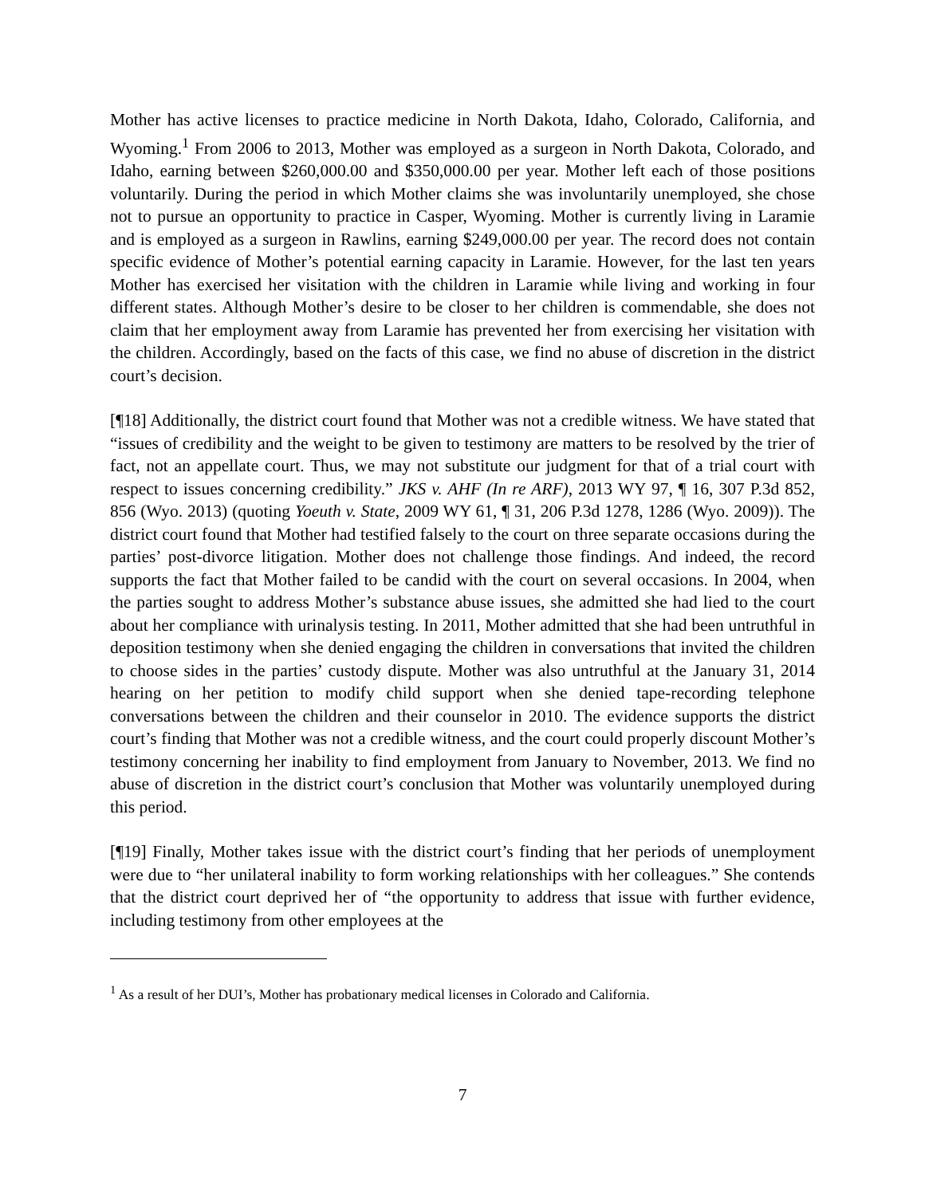Mother has active licenses to practice medicine in North Dakota, Idaho, Colorado, California, and Wyoming.<sup>1</sup> From 2006 to 2013, Mother was employed as a surgeon in North Dakota, Colorado, and Idaho, earning between $260,000.00 and $350,000.00 per year. Mother left each of those positions voluntarily. During the period in which Mother claims she was involuntarily unemployed, she chose not to pursue an opportunity to practice in Casper, Wyoming. Mother is currently living in Laramie and is employed as a surgeon in Rawlins, earning $249,000.00 per year. The record does not contain specific evidence of Mother’s potential earning capacity in Laramie. However, for the last ten years Mother has exercised her visitation with the children in Laramie while living and working in four different states. Although Mother’s desire to be closer to her children is commendable, she does not claim that her employment away from Laramie has prevented her from exercising her visitation with the children. Accordingly, based on the facts of this case, we find no abuse of discretion in the district court’s decision.
[¶18] Additionally, the district court found that Mother was not a credible witness. We have stated that “issues of credibility and the weight to be given to testimony are matters to be resolved by the trier of fact, not an appellate court. Thus, we may not substitute our judgment for that of a trial court with respect to issues concerning credibility.” JKS v. AHF (In re ARF), 2013 WY 97, ¶ 16, 307 P.3d 852, 856 (Wyo. 2013) (quoting Yoeuth v. State, 2009 WY 61, ¶ 31, 206 P.3d 1278, 1286 (Wyo. 2009)). The district court found that Mother had testified falsely to the court on three separate occasions during the parties’ post-divorce litigation. Mother does not challenge those findings. And indeed, the record supports the fact that Mother failed to be candid with the court on several occasions. In 2004, when the parties sought to address Mother’s substance abuse issues, she admitted she had lied to the court about her compliance with urinalysis testing. In 2011, Mother admitted that she had been untruthful in deposition testimony when she denied engaging the children in conversations that invited the children to choose sides in the parties’ custody dispute. Mother was also untruthful at the January 31, 2014 hearing on her petition to modify child support when she denied tape-recording telephone conversations between the children and their counselor in 2010. The evidence supports the district court’s finding that Mother was not a credible witness, and the court could properly discount Mother’s testimony concerning her inability to find employment from January to November, 2013. We find no abuse of discretion in the district court’s conclusion that Mother was voluntarily unemployed during this period.
[¶19] Finally, Mother takes issue with the district court’s finding that her periods of unemployment were due to “her unilateral inability to form working relationships with her colleagues.” She contends that the district court deprived her of “the opportunity to address that issue with further evidence, including testimony from other employees at the
<sup>1</sup> As a result of her DUI’s, Mother has probationary medical licenses in Colorado and California.
7